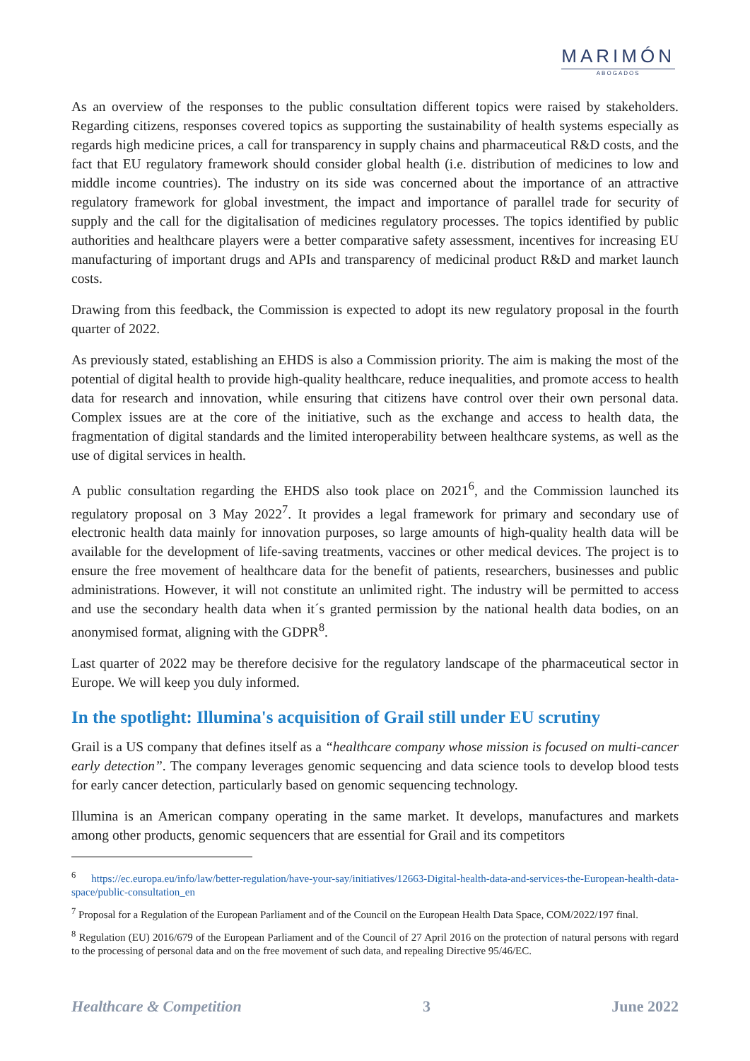MARIMÓN
ABOGADOS
As an overview of the responses to the public consultation different topics were raised by stakeholders. Regarding citizens, responses covered topics as supporting the sustainability of health systems especially as regards high medicine prices, a call for transparency in supply chains and pharmaceutical R&D costs, and the fact that EU regulatory framework should consider global health (i.e. distribution of medicines to low and middle income countries). The industry on its side was concerned about the importance of an attractive regulatory framework for global investment, the impact and importance of parallel trade for security of supply and the call for the digitalisation of medicines regulatory processes. The topics identified by public authorities and healthcare players were a better comparative safety assessment, incentives for increasing EU manufacturing of important drugs and APIs and transparency of medicinal product R&D and market launch costs.
Drawing from this feedback, the Commission is expected to adopt its new regulatory proposal in the fourth quarter of 2022.
As previously stated, establishing an EHDS is also a Commission priority. The aim is making the most of the potential of digital health to provide high-quality healthcare, reduce inequalities, and promote access to health data for research and innovation, while ensuring that citizens have control over their own personal data. Complex issues are at the core of the initiative, such as the exchange and access to health data, the fragmentation of digital standards and the limited interoperability between healthcare systems, as well as the use of digital services in health.
A public consultation regarding the EHDS also took place on 2021<sup>6</sup>, and the Commission launched its regulatory proposal on 3 May 2022<sup>7</sup>. It provides a legal framework for primary and secondary use of electronic health data mainly for innovation purposes, so large amounts of high-quality health data will be available for the development of life-saving treatments, vaccines or other medical devices. The project is to ensure the free movement of healthcare data for the benefit of patients, researchers, businesses and public administrations. However, it will not constitute an unlimited right. The industry will be permitted to access and use the secondary health data when it´s granted permission by the national health data bodies, on an anonymised format, aligning with the GDPR<sup>8</sup>.
Last quarter of 2022 may be therefore decisive for the regulatory landscape of the pharmaceutical sector in Europe. We will keep you duly informed.
In the spotlight: Illumina's acquisition of Grail still under EU scrutiny
Grail is a US company that defines itself as a “healthcare company whose mission is focused on multi-cancer early detection”. The company leverages genomic sequencing and data science tools to develop blood tests for early cancer detection, particularly based on genomic sequencing technology.
Illumina is an American company operating in the same market. It develops, manufactures and markets among other products, genomic sequencers that are essential for Grail and its competitors
<sup>6</sup> https://ec.europa.eu/info/law/better-regulation/have-your-say/initiatives/12663-Digital-health-data-and-services-the-European-health-data-space/public-consultation_en
<sup>7</sup> Proposal for a Regulation of the European Parliament and of the Council on the European Health Data Space, COM/2022/197 final.
<sup>8</sup> Regulation (EU) 2016/679 of the European Parliament and of the Council of 27 April 2016 on the protection of natural persons with regard to the processing of personal data and on the free movement of such data, and repealing Directive 95/46/EC.
Healthcare & Competition 3 June 2022